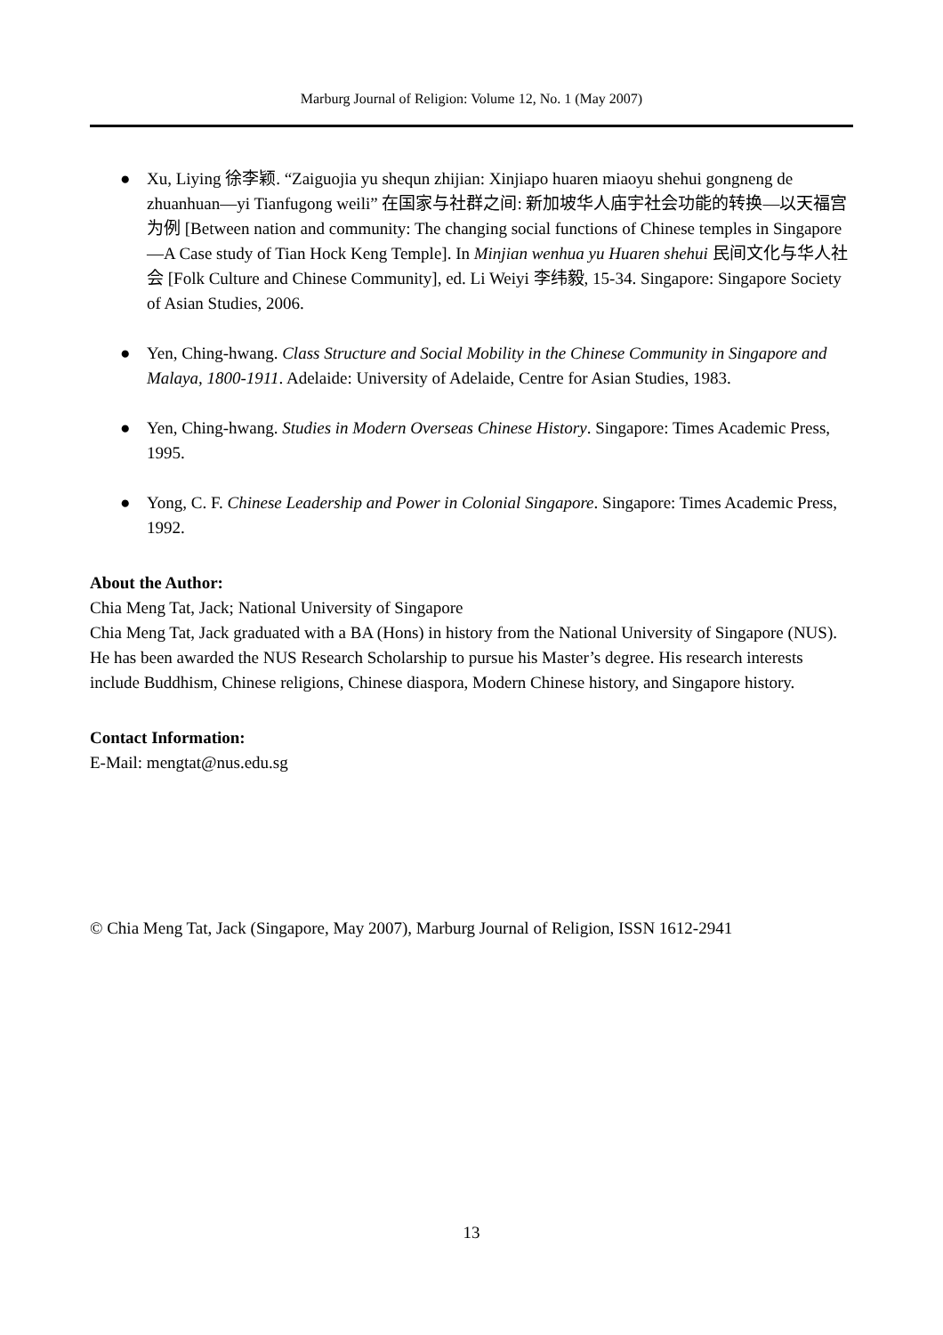Marburg Journal of Religion: Volume 12, No. 1 (May 2007)
● Xu, Liying 徐李颖. “Zaiguojia yu shequn zhijian: Xinjiapo huaren miaoyu shehui gongneng de zhuanhuan—yi Tianfugong weili” 在国家与社群之间: 新加坡华人庙宇社会功能的转换—以天福宫为例 [Between nation and community: The changing social functions of Chinese temples in Singapore—A Case study of Tian Hock Keng Temple]. In Minjian wenhua yu Huaren shehui 民间文化与华人社会 [Folk Culture and Chinese Community], ed. Li Weiyi 李纬毅, 15-34. Singapore: Singapore Society of Asian Studies, 2006.
● Yen, Ching-hwang. Class Structure and Social Mobility in the Chinese Community in Singapore and Malaya, 1800-1911. Adelaide: University of Adelaide, Centre for Asian Studies, 1983.
● Yen, Ching-hwang. Studies in Modern Overseas Chinese History. Singapore: Times Academic Press, 1995.
● Yong, C. F. Chinese Leadership and Power in Colonial Singapore. Singapore: Times Academic Press, 1992.
About the Author:
Chia Meng Tat, Jack; National University of Singapore
Chia Meng Tat, Jack graduated with a BA (Hons) in history from the National University of Singapore (NUS). He has been awarded the NUS Research Scholarship to pursue his Master’s degree. His research interests include Buddhism, Chinese religions, Chinese diaspora, Modern Chinese history, and Singapore history.
Contact Information:
E-Mail: mengtat@nus.edu.sg
© Chia Meng Tat, Jack (Singapore, May 2007), Marburg Journal of Religion, ISSN 1612-2941
13